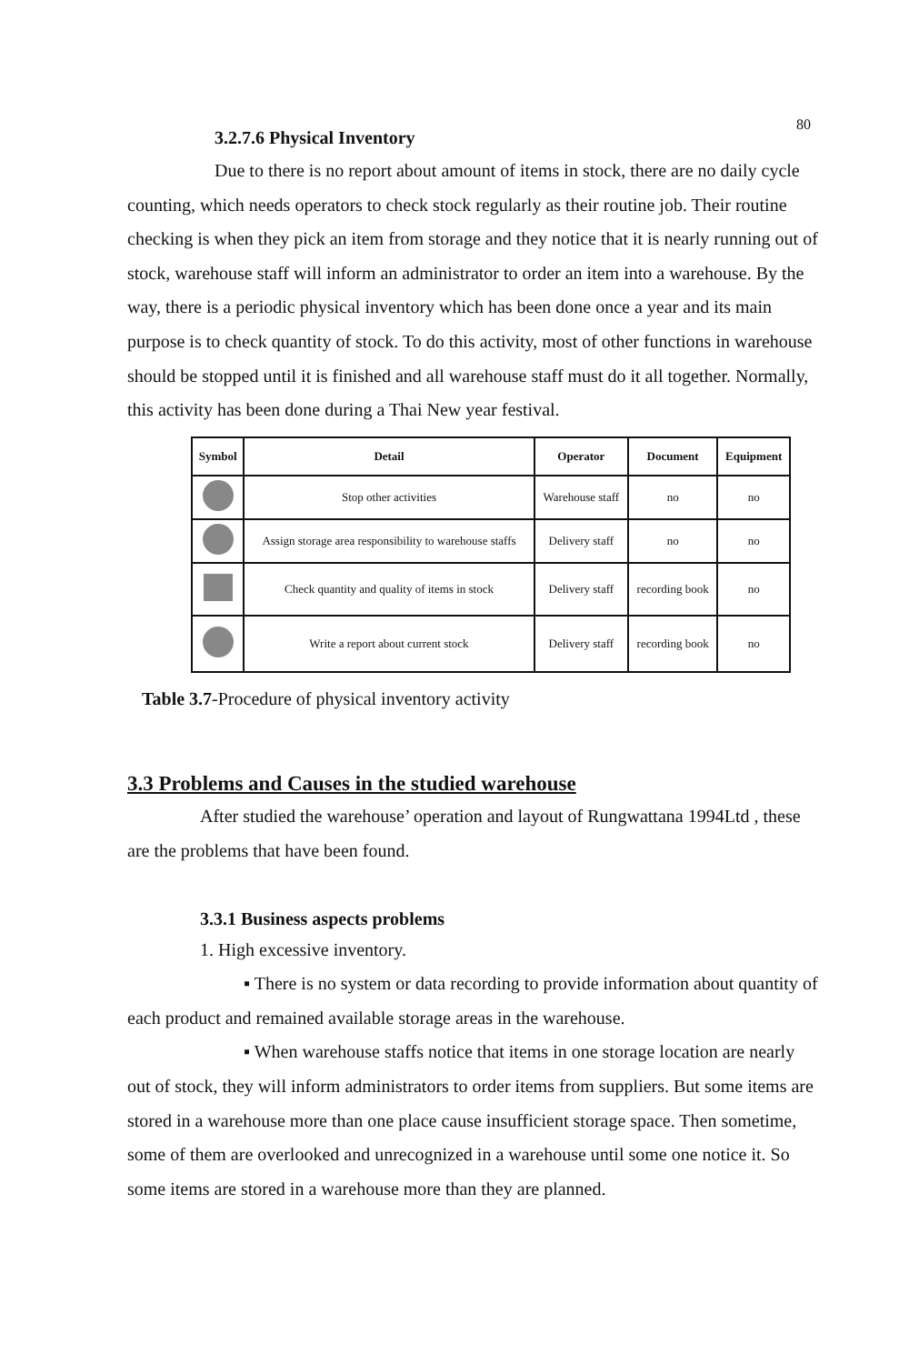80
3.2.7.6 Physical Inventory
Due to there is no report about amount of items in stock, there are no daily cycle counting, which needs operators to check stock regularly as their routine job. Their routine checking is when they pick an item from storage and they notice that it is nearly running out of stock, warehouse staff will inform an administrator to order an item into a warehouse. By the way, there is a periodic physical inventory which has been done once a year and its main purpose is to check quantity of stock. To do this activity, most of other functions in warehouse should be stopped until it is finished and all warehouse staff must do it all together. Normally, this activity has been done during a Thai New year festival.
| Symbol | Detail | Operator | Document | Equipment |
| --- | --- | --- | --- | --- |
| | Stop other activities | Warehouse staff | no | no |
| | Assign storage area responsibility to warehouse staffs | Delivery staff | no | no |
| | Check quantity and quality of items in stock | Delivery staff | recording book | no |
| | Write a report about current stock | Delivery staff | recording book | no |
Table 3.7-Procedure of physical inventory activity
3.3 Problems and Causes in the studied warehouse
After studied the warehouse’ operation and layout of Rungwattana 1994Ltd , these are the problems that have been found.
3.3.1 Business aspects problems
1. High excessive inventory.
▪ There is no system or data recording to provide information about quantity of each product and remained available storage areas in the warehouse.
▪ When warehouse staffs notice that items in one storage location are nearly out of stock, they will inform administrators to order items from suppliers. But some items are stored in a warehouse more than one place cause insufficient storage space. Then sometime, some of them are overlooked and unrecognized in a warehouse until some one notice it. So some items are stored in a warehouse more than they are planned.